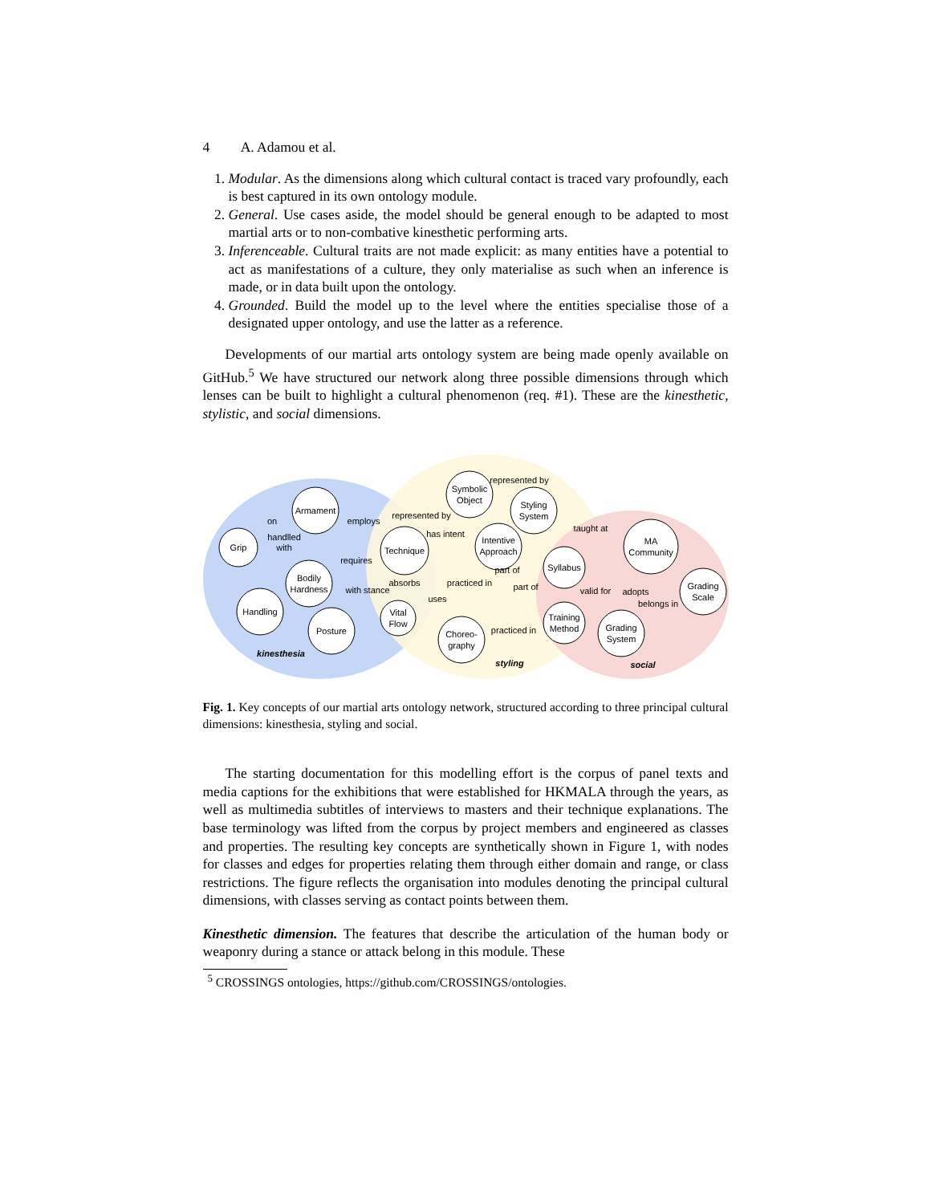4 A. Adamou et al.
1. Modular. As the dimensions along which cultural contact is traced vary profoundly, each is best captured in its own ontology module.
2. General. Use cases aside, the model should be general enough to be adapted to most martial arts or to non-combative kinesthetic performing arts.
3. Inferenceable. Cultural traits are not made explicit: as many entities have a potential to act as manifestations of a culture, they only materialise as such when an inference is made, or in data built upon the ontology.
4. Grounded. Build the model up to the level where the entities specialise those of a designated upper ontology, and use the latter as a reference.
Developments of our martial arts ontology system are being made openly available on GitHub.<sup>5</sup> We have structured our network along three possible dimensions through which lenses can be built to highlight a cultural phenomenon (req. #1). These are the kinesthetic, stylistic, and social dimensions.
Armament
Grip
Technique
Bodily
Hardness
Handling
Posture
Vital
Flow
Symbolic
Object
Styling
System
Intentive
Approach
Syllabus
MA
Community
Grading
Scale
Training
Method
Grading
System
Choreo-
graphy
kinesthesia
styling
social
on
handlled
with
employs
represented by
represented by
has intent
requires
with stance
absorbs
uses
practiced in
part of
part of
taught at
valid for
adopts
belongs in
practiced in
Fig. 1. Key concepts of our martial arts ontology network, structured according to three principal cultural dimensions: kinesthesia, styling and social.
The starting documentation for this modelling effort is the corpus of panel texts and media captions for the exhibitions that were established for HKMALA through the years, as well as multimedia subtitles of interviews to masters and their technique explanations. The base terminology was lifted from the corpus by project members and engineered as classes and properties. The resulting key concepts are synthetically shown in Figure 1, with nodes for classes and edges for properties relating them through either domain and range, or class restrictions. The figure reflects the organisation into modules denoting the principal cultural dimensions, with classes serving as contact points between them.
Kinesthetic dimension. The features that describe the articulation of the human body or weaponry during a stance or attack belong in this module. These
<sup>5</sup> CROSSINGS ontologies, https://github.com/CROSSINGS/ontologies.